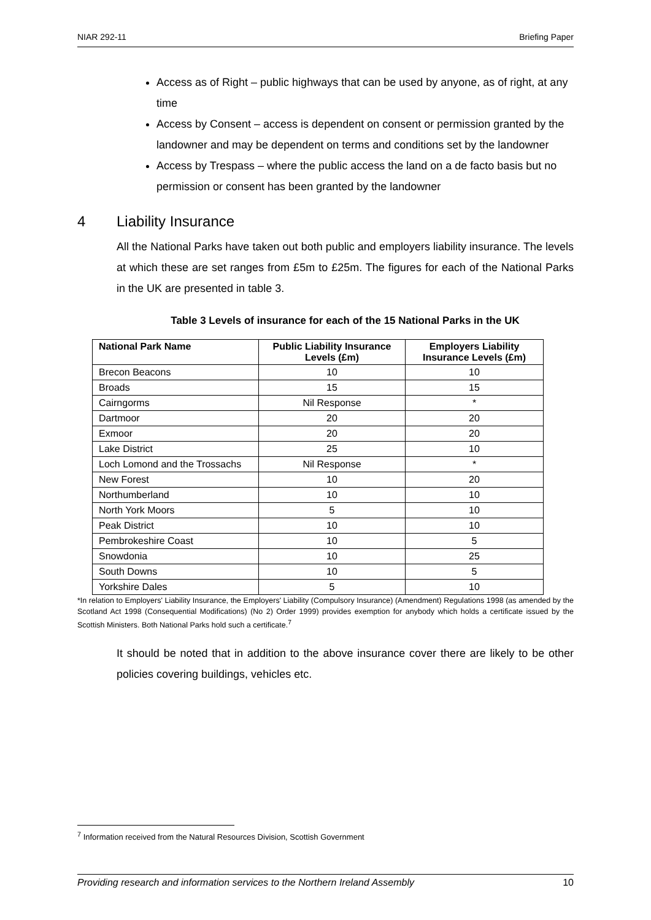NIAR 292-11 Briefing Paper
Access as of Right – public highways that can be used by anyone, as of right, at any time
Access by Consent – access is dependent on consent or permission granted by the landowner and may be dependent on terms and conditions set by the landowner
Access by Trespass – where the public access the land on a de facto basis but no permission or consent has been granted by the landowner
4 Liability Insurance
All the National Parks have taken out both public and employers liability insurance. The levels at which these are set ranges from £5m to £25m. The figures for each of the National Parks in the UK are presented in table 3.
Table 3 Levels of insurance for each of the 15 National Parks in the UK
| National Park Name | Public Liability Insurance Levels (£m) | Employers Liability Insurance Levels (£m) |
| --- | --- | --- |
| Brecon Beacons | 10 | 10 |
| Broads | 15 | 15 |
| Cairngorms | Nil Response | * |
| Dartmoor | 20 | 20 |
| Exmoor | 20 | 20 |
| Lake District | 25 | 10 |
| Loch Lomond and the Trossachs | Nil Response | * |
| New Forest | 10 | 20 |
| Northumberland | 10 | 10 |
| North York Moors | 5 | 10 |
| Peak District | 10 | 10 |
| Pembrokeshire Coast | 10 | 5 |
| Snowdonia | 10 | 25 |
| South Downs | 10 | 5 |
| Yorkshire Dales | 5 | 10 |
*In relation to Employers' Liability Insurance, the Employers' Liability (Compulsory Insurance) (Amendment) Regulations 1998 (as amended by the Scotland Act 1998 (Consequential Modifications) (No 2) Order 1999) provides exemption for anybody which holds a certificate issued by the Scottish Ministers. Both National Parks hold such a certificate.<sup>7</sup>
It should be noted that in addition to the above insurance cover there are likely to be other policies covering buildings, vehicles etc.
<sup>7</sup> Information received from the Natural Resources Division, Scottish Government
Providing research and information services to the Northern Ireland Assembly 10